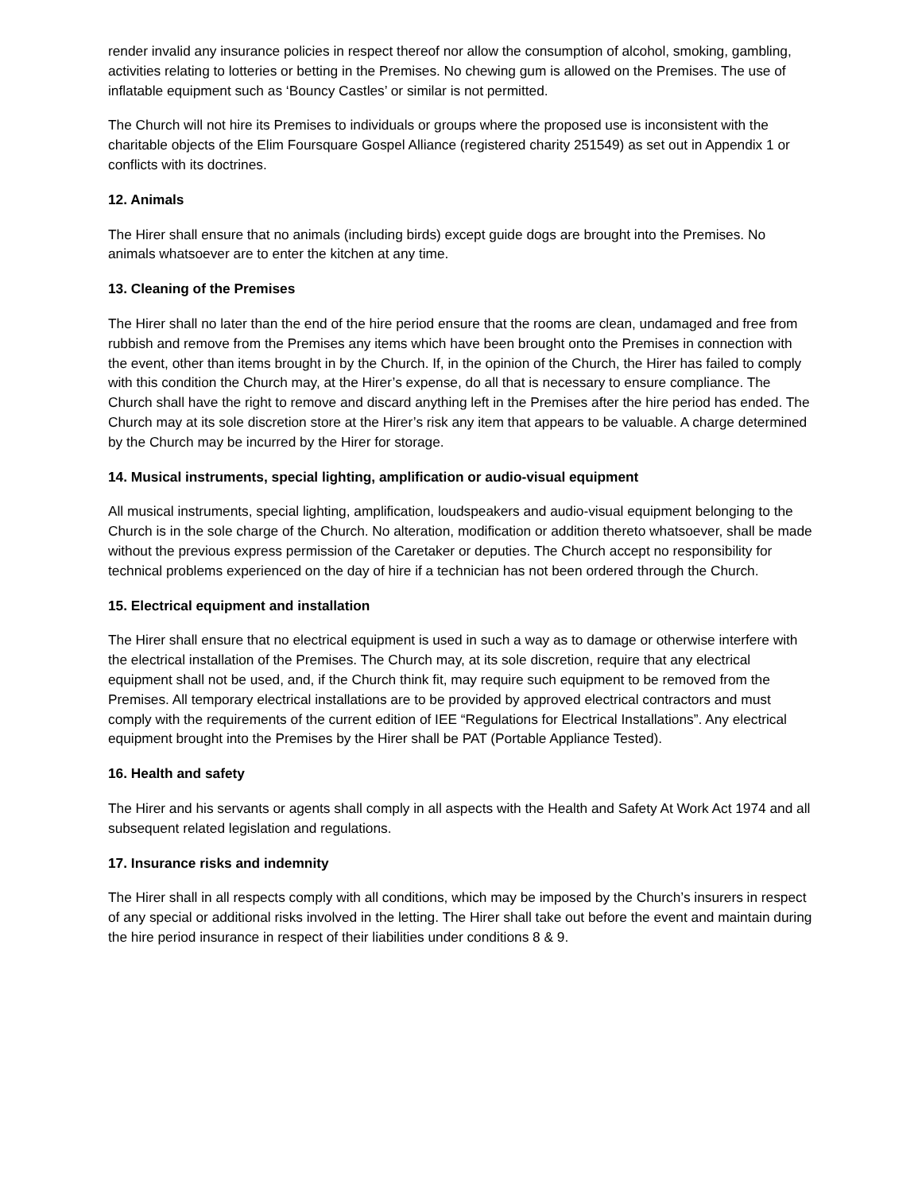render invalid any insurance policies in respect thereof nor allow the consumption of alcohol, smoking, gambling, activities relating to lotteries or betting in the Premises. No chewing gum is allowed on the Premises. The use of inflatable equipment such as ‘Bouncy Castles’ or similar is not permitted.
The Church will not hire its Premises to individuals or groups where the proposed use is inconsistent with the charitable objects of the Elim Foursquare Gospel Alliance (registered charity 251549) as set out in Appendix 1 or conflicts with its doctrines.
12. Animals
The Hirer shall ensure that no animals (including birds) except guide dogs are brought into the Premises. No animals whatsoever are to enter the kitchen at any time.
13. Cleaning of the Premises
The Hirer shall no later than the end of the hire period ensure that the rooms are clean, undamaged and free from rubbish and remove from the Premises any items which have been brought onto the Premises in connection with the event, other than items brought in by the Church. If, in the opinion of the Church, the Hirer has failed to comply with this condition the Church may, at the Hirer’s expense, do all that is necessary to ensure compliance. The Church shall have the right to remove and discard anything left in the Premises after the hire period has ended. The Church may at its sole discretion store at the Hirer’s risk any item that appears to be valuable. A charge determined by the Church may be incurred by the Hirer for storage.
14. Musical instruments, special lighting, amplification or audio-visual equipment
All musical instruments, special lighting, amplification, loudspeakers and audio-visual equipment belonging to the Church is in the sole charge of the Church. No alteration, modification or addition thereto whatsoever, shall be made without the previous express permission of the Caretaker or deputies. The Church accept no responsibility for technical problems experienced on the day of hire if a technician has not been ordered through the Church.
15. Electrical equipment and installation
The Hirer shall ensure that no electrical equipment is used in such a way as to damage or otherwise interfere with the electrical installation of the Premises. The Church may, at its sole discretion, require that any electrical equipment shall not be used, and, if the Church think fit, may require such equipment to be removed from the Premises. All temporary electrical installations are to be provided by approved electrical contractors and must comply with the requirements of the current edition of IEE “Regulations for Electrical Installations”. Any electrical equipment brought into the Premises by the Hirer shall be PAT (Portable Appliance Tested).
16. Health and safety
The Hirer and his servants or agents shall comply in all aspects with the Health and Safety At Work Act 1974 and all subsequent related legislation and regulations.
17. Insurance risks and indemnity
The Hirer shall in all respects comply with all conditions, which may be imposed by the Church’s insurers in respect of any special or additional risks involved in the letting. The Hirer shall take out before the event and maintain during the hire period insurance in respect of their liabilities under conditions 8 & 9.